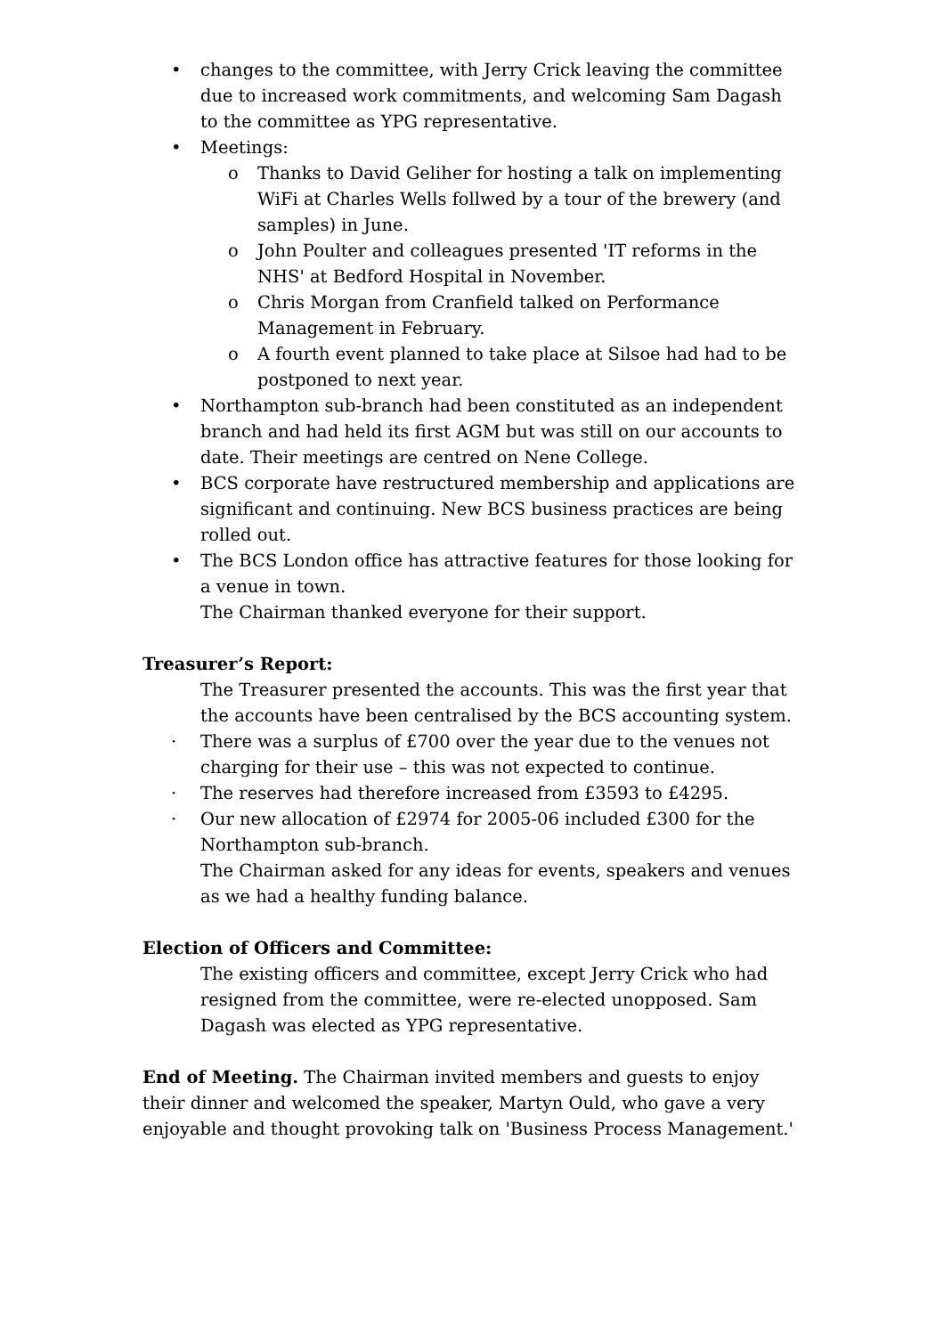• changes to the committee, with Jerry Crick leaving the committee due to increased work commitments, and welcoming Sam Dagash to the committee as YPG representative.
• Meetings:
o Thanks to David Geliher for hosting a talk on implementing WiFi at Charles Wells follwed by a tour of the brewery (and samples) in June.
o John Poulter and colleagues presented 'IT reforms in the NHS' at Bedford Hospital in November.
o Chris Morgan from Cranfield talked on Performance Management in February.
o A fourth event planned to take place at Silsoe had had to be postponed to next year.
• Northampton sub-branch had been constituted as an independent branch and had held its first AGM but was still on our accounts to date. Their meetings are centred on Nene College.
• BCS corporate have restructured membership and applications are significant and continuing. New BCS business practices are being rolled out.
• The BCS London office has attractive features for those looking for a venue in town.
The Chairman thanked everyone for their support.
Treasurer’s Report:
The Treasurer presented the accounts. This was the first year that the accounts have been centralised by the BCS accounting system.
· There was a surplus of £700 over the year due to the venues not charging for their use – this was not expected to continue.
· The reserves had therefore increased from £3593 to £4295.
· Our new allocation of £2974 for 2005-06 included £300 for the Northampton sub-branch.
The Chairman asked for any ideas for events, speakers and venues as we had a healthy funding balance.
Election of Officers and Committee:
The existing officers and committee, except Jerry Crick who had resigned from the committee, were re-elected unopposed. Sam Dagash was elected as YPG representative.
End of Meeting. The Chairman invited members and guests to enjoy their dinner and welcomed the speaker, Martyn Ould, who gave a very enjoyable and thought provoking talk on 'Business Process Management.'